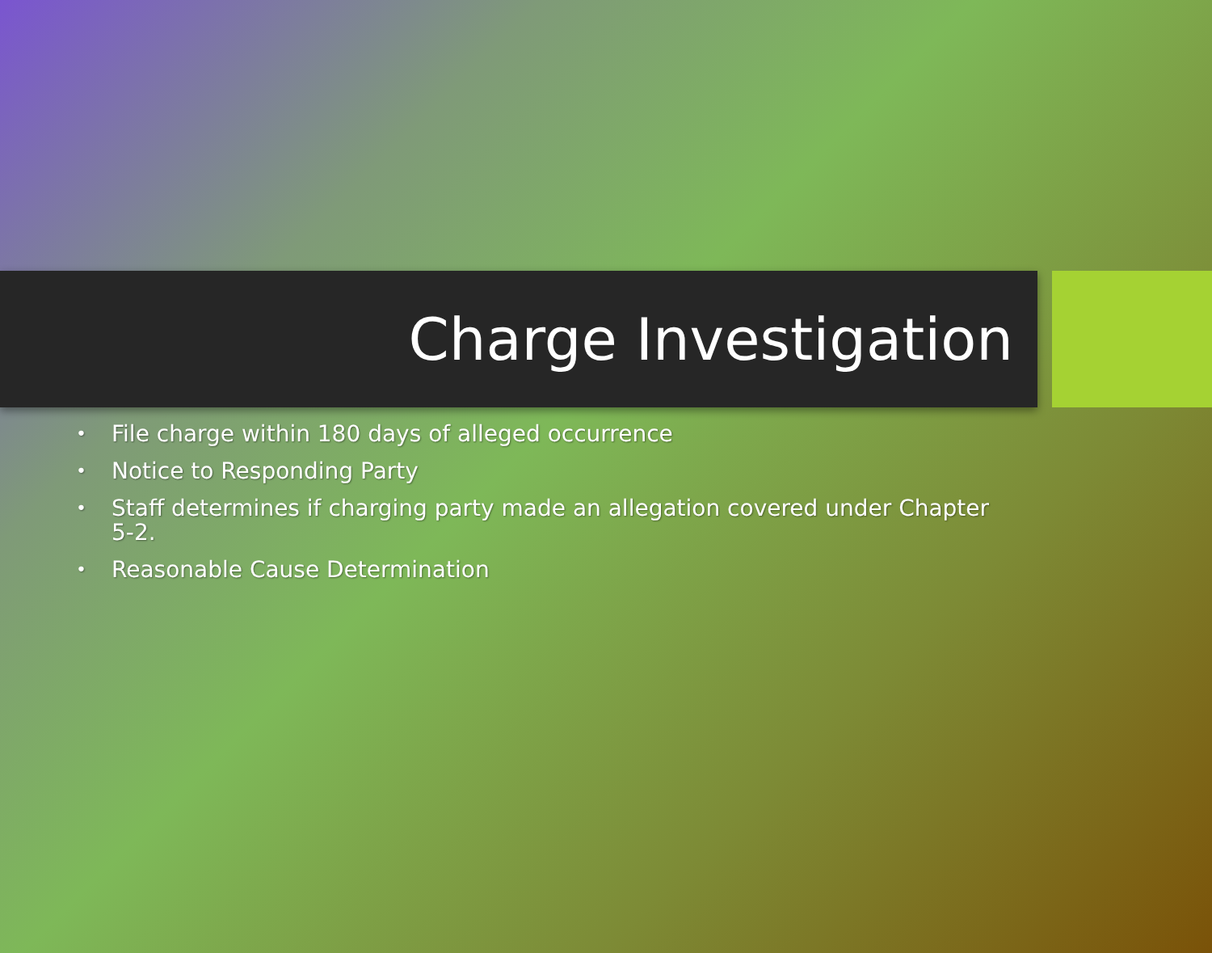Charge Investigation
• File charge within 180 days of alleged occurrence
• Notice to Responding Party
• Staff determines if charging party made an allegation covered under Chapter 5-2.
• Reasonable Cause Determination